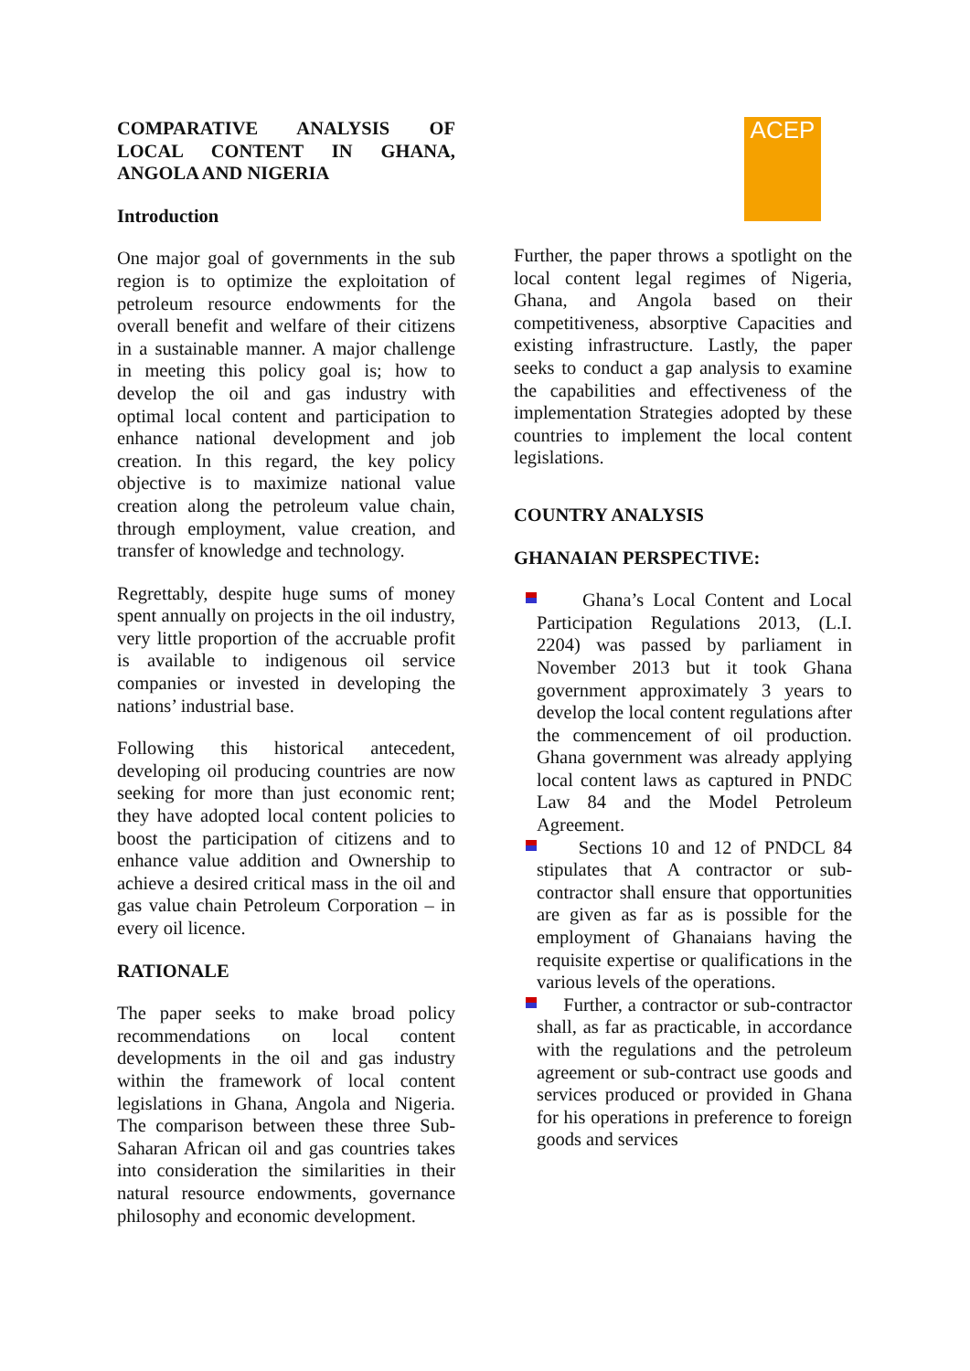COMPARATIVE ANALYSIS OF LOCAL CONTENT IN GHANA, ANGOLA AND NIGERIA
Introduction
One major goal of governments in the sub region is to optimize the exploitation of petroleum resource endowments for the overall benefit and welfare of their citizens in a sustainable manner. A major challenge in meeting this policy goal is; how to develop the oil and gas industry with optimal local content and participation to enhance national development and job creation. In this regard, the key policy objective is to maximize national value creation along the petroleum value chain, through employment, value creation, and transfer of knowledge and technology.
Regrettably, despite huge sums of money spent annually on projects in the oil industry, very little proportion of the accruable profit is available to indigenous oil service companies or invested in developing the nations’ industrial base.
Following this historical antecedent, developing oil producing countries are now seeking for more than just economic rent; they have adopted local content policies to boost the participation of citizens and to enhance value addition and Ownership to achieve a desired critical mass in the oil and gas value chain Petroleum Corporation – in every oil licence.
RATIONALE
The paper seeks to make broad policy recommendations on local content developments in the oil and gas industry within the framework of local content legislations in Ghana, Angola and Nigeria. The comparison between these three Sub-Saharan African oil and gas countries takes into consideration the similarities in their natural resource endowments, governance philosophy and economic development.
ACEP
Further, the paper throws a spotlight on the local content legal regimes of Nigeria, Ghana, and Angola based on their competitiveness, absorptive Capacities and existing infrastructure. Lastly, the paper seeks to conduct a gap analysis to examine the capabilities and effectiveness of the implementation Strategies adopted by these countries to implement the local content legislations.
COUNTRY ANALYSIS
GHANAIAN PERSPECTIVE:
Ghana’s Local Content and Local Participation Regulations 2013, (L.I. 2204) was passed by parliament in November 2013 but it took Ghana government approximately 3 years to develop the local content regulations after the commencement of oil production. Ghana government was already applying local content laws as captured in PNDC Law 84 and the Model Petroleum Agreement.
Sections 10 and 12 of PNDCL 84 stipulates that A contractor or sub-contractor shall ensure that opportunities are given as far as is possible for the employment of Ghanaians having the requisite expertise or qualifications in the various levels of the operations.
Further, a contractor or sub-contractor shall, as far as practicable, in accordance with the regulations and the petroleum agreement or sub-contract use goods and services produced or provided in Ghana for his operations in preference to foreign goods and services